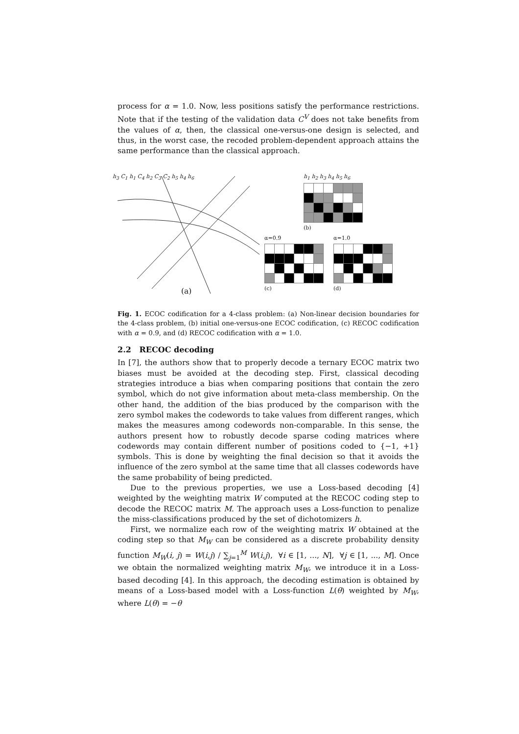process for α = 1.0. Now, less positions satisfy the performance restrictions. Note that if the testing of the validation data C<sup>V</sup> does not take benefits from the values of α, then, the classical one-versus-one design is selected, and thus, in the worst case, the recoded problem-dependent approach attains the same performance than the classical approach.
h<sub>3</sub> C<sub>1</sub> h<sub>1</sub> C<sub>4</sub> h<sub>2</sub> C<sub>3</sub> C<sub>2</sub> h<sub>5</sub> h<sub>4</sub> h<sub>6</sub>
(a)
h<sub>1</sub> h<sub>2</sub> h<sub>3</sub> h<sub>4</sub> h<sub>5</sub> h<sub>6</sub> (b)
α=0.9(c) α=1.0(d)
Fig. 1. ECOC codification for a 4-class problem: (a) Non-linear decision boundaries for the 4-class problem, (b) initial one-versus-one ECOC codification, (c) RECOC codification with α = 0.9, and (d) RECOC codification with α = 1.0.
2.2 RECOC decoding
In [7], the authors show that to properly decode a ternary ECOC matrix two biases must be avoided at the decoding step. First, classical decoding strategies introduce a bias when comparing positions that contain the zero symbol, which do not give information about meta-class membership. On the other hand, the addition of the bias produced by the comparison with the zero symbol makes the codewords to take values from different ranges, which makes the measures among codewords non-comparable. In this sense, the authors present how to robustly decode sparse coding matrices where codewords may contain different number of positions coded to {−1, +1} symbols. This is done by weighting the final decision so that it avoids the influence of the zero symbol at the same time that all classes codewords have the same probability of being predicted.
Due to the previous properties, we use a Loss-based decoding [4] weighted by the weighting matrix W computed at the RECOC coding step to decode the RECOC matrix M. The approach uses a Loss-function to penalize the miss-classifications produced by the set of dichotomizers h.
First, we normalize each row of the weighting matrix W obtained at the coding step so that M<sub>W</sub> can be considered as a discrete probability density function M<sub>W</sub>(i, j) = W(i,j) / ∑<sub>j=1</sub><sup>M</sup> W(i,j), ∀i ∈ [1, ..., N], ∀j ∈ [1, ..., M]. Once we obtain the normalized weighting matrix M<sub>W</sub>, we introduce it in a Loss-based decoding [4]. In this approach, the decoding estimation is obtained by means of a Loss-based model with a Loss-function L(θ) weighted by M<sub>W</sub>, where L(θ) = −θ